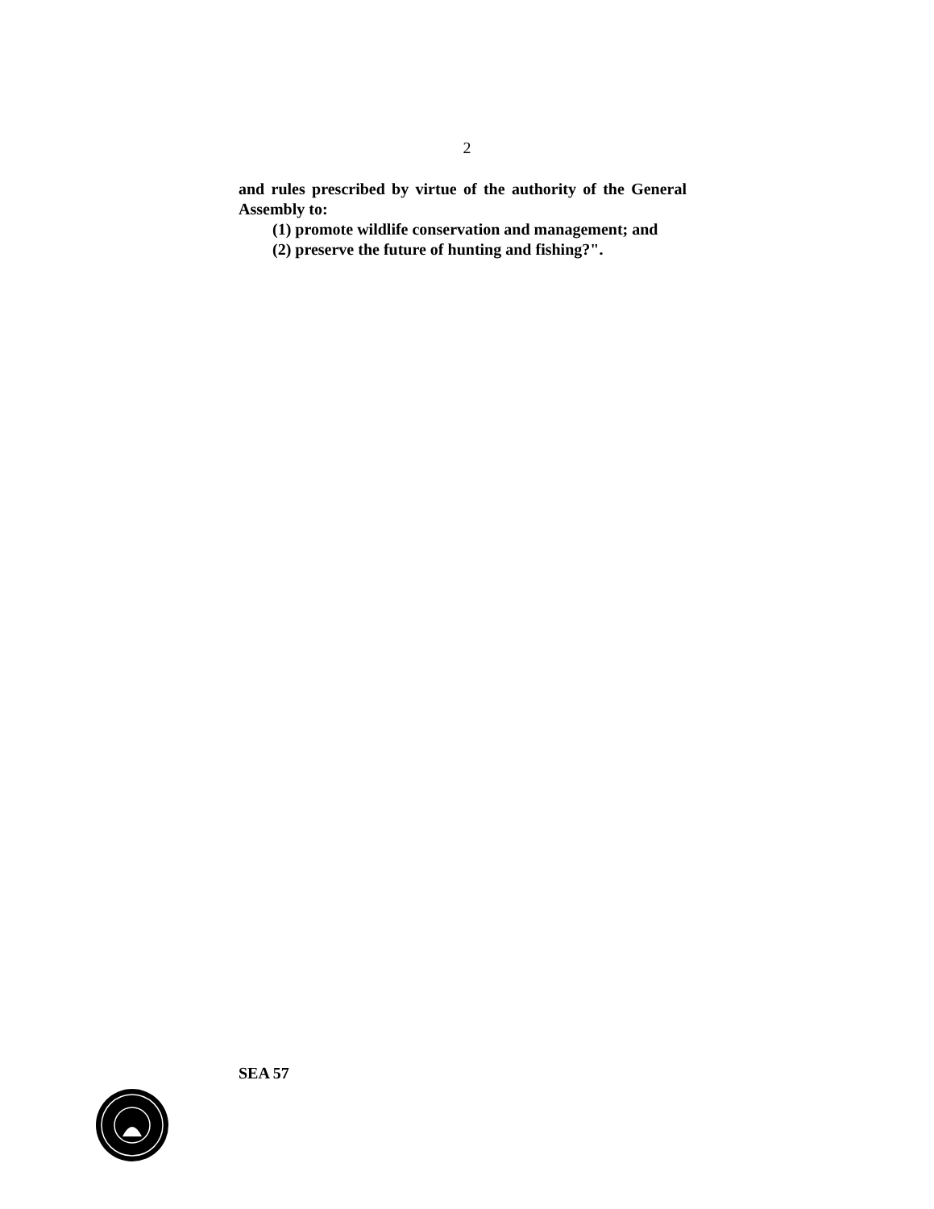2
and rules prescribed by virtue of the authority of the General Assembly to:
(1) promote wildlife conservation and management; and
(2) preserve the future of hunting and fishing?".
SEA 57